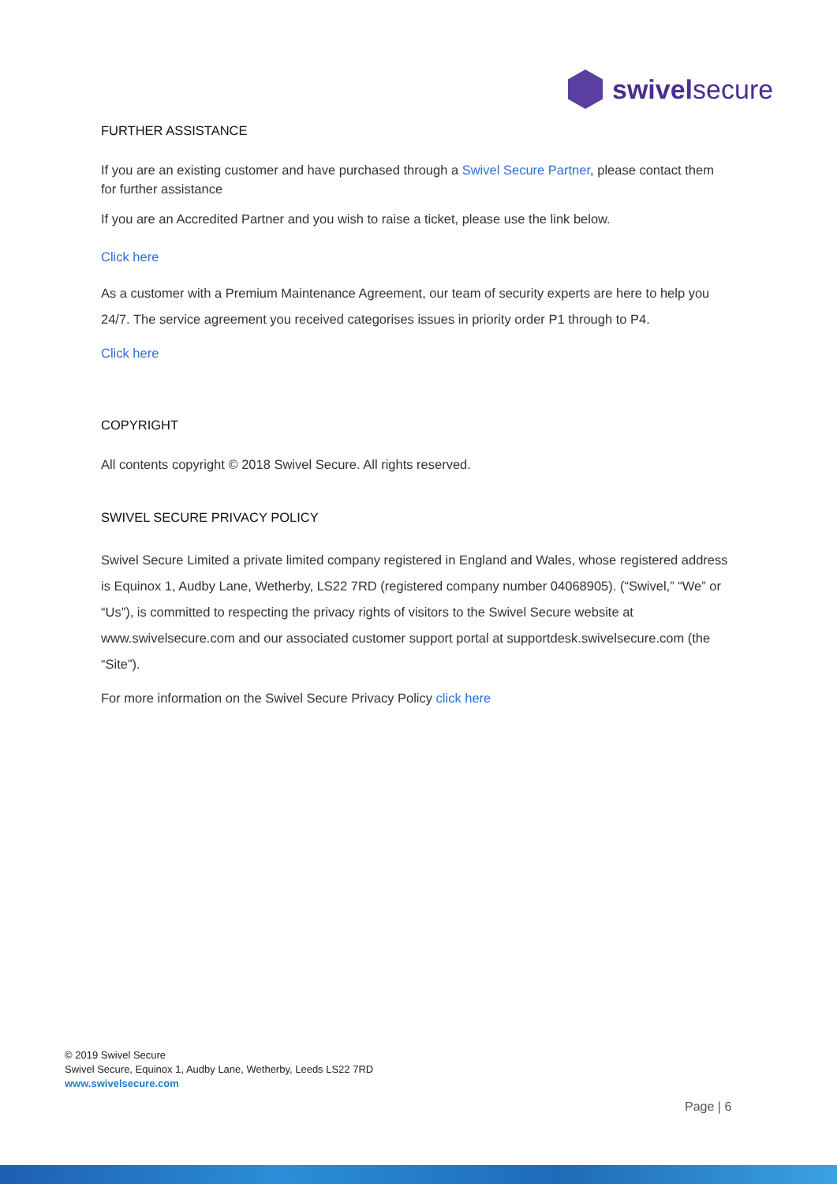swivelsecure
FURTHER ASSISTANCE
If you are an existing customer and have purchased through a Swivel Secure Partner, please contact them for further assistance
If you are an Accredited Partner and you wish to raise a ticket, please use the link below.
Click here
As a customer with a Premium Maintenance Agreement, our team of security experts are here to help you 24/7. The service agreement you received categorises issues in priority order P1 through to P4.
Click here
COPYRIGHT
All contents copyright © 2018 Swivel Secure. All rights reserved.
SWIVEL SECURE PRIVACY POLICY
Swivel Secure Limited a private limited company registered in England and Wales, whose registered address is Equinox 1, Audby Lane, Wetherby, LS22 7RD (registered company number 04068905). (“Swivel,” “We” or “Us”), is committed to respecting the privacy rights of visitors to the Swivel Secure website at www.swivelsecure.com and our associated customer support portal at supportdesk.swivelsecure.com (the “Site”).
For more information on the Swivel Secure Privacy Policy click here
© 2019 Swivel Secure
Swivel Secure, Equinox 1, Audby Lane, Wetherby, Leeds LS22 7RD
www.swivelsecure.com
Page | 6